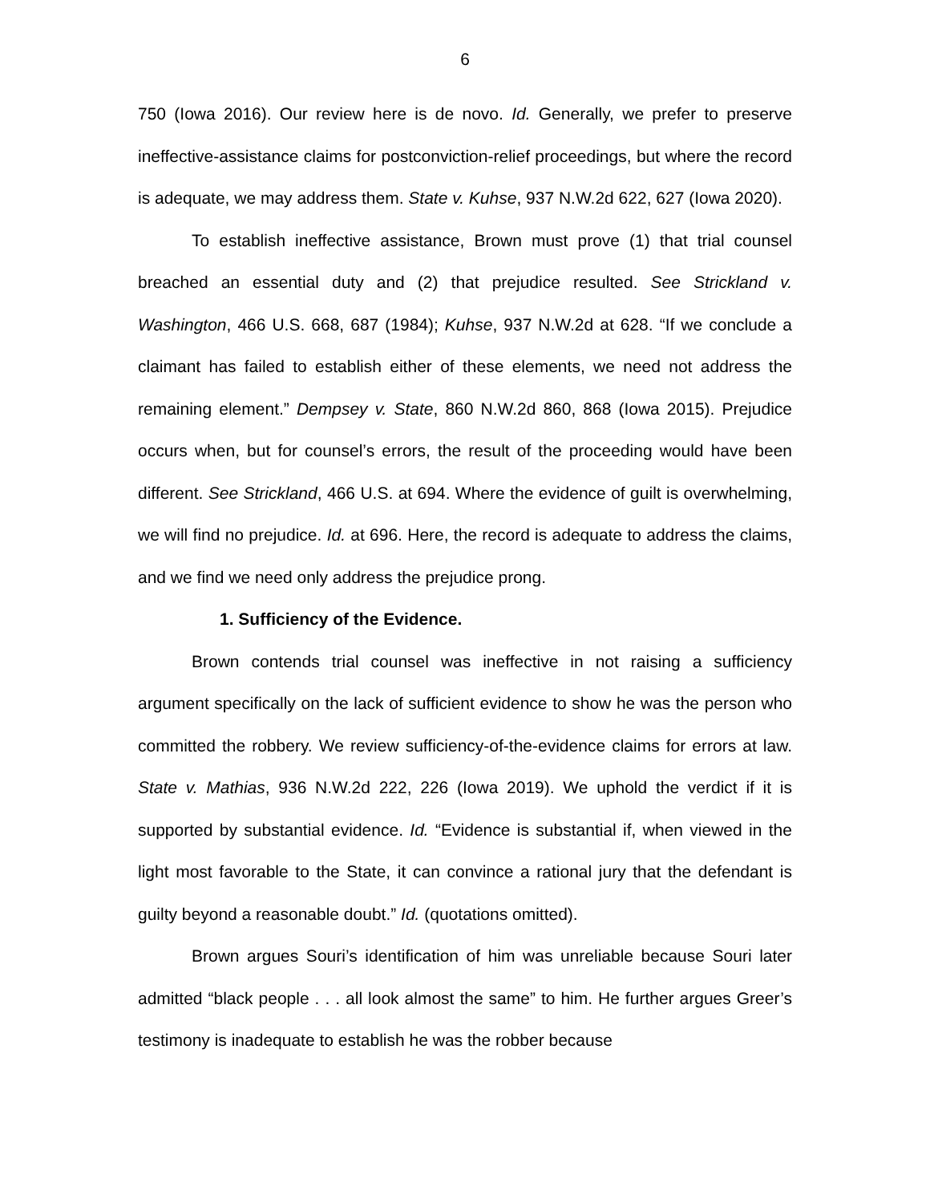6
750 (Iowa 2016). Our review here is de novo. Id. Generally, we prefer to preserve ineffective-assistance claims for postconviction-relief proceedings, but where the record is adequate, we may address them. State v. Kuhse, 937 N.W.2d 622, 627 (Iowa 2020).
To establish ineffective assistance, Brown must prove (1) that trial counsel breached an essential duty and (2) that prejudice resulted. See Strickland v. Washington, 466 U.S. 668, 687 (1984); Kuhse, 937 N.W.2d at 628. “If we conclude a claimant has failed to establish either of these elements, we need not address the remaining element.” Dempsey v. State, 860 N.W.2d 860, 868 (Iowa 2015). Prejudice occurs when, but for counsel’s errors, the result of the proceeding would have been different. See Strickland, 466 U.S. at 694. Where the evidence of guilt is overwhelming, we will find no prejudice. Id. at 696. Here, the record is adequate to address the claims, and we find we need only address the prejudice prong.
1. Sufficiency of the Evidence.
Brown contends trial counsel was ineffective in not raising a sufficiency argument specifically on the lack of sufficient evidence to show he was the person who committed the robbery. We review sufficiency-of-the-evidence claims for errors at law. State v. Mathias, 936 N.W.2d 222, 226 (Iowa 2019). We uphold the verdict if it is supported by substantial evidence. Id. “Evidence is substantial if, when viewed in the light most favorable to the State, it can convince a rational jury that the defendant is guilty beyond a reasonable doubt.” Id. (quotations omitted).
Brown argues Souri’s identification of him was unreliable because Souri later admitted “black people . . . all look almost the same” to him. He further argues Greer’s testimony is inadequate to establish he was the robber because